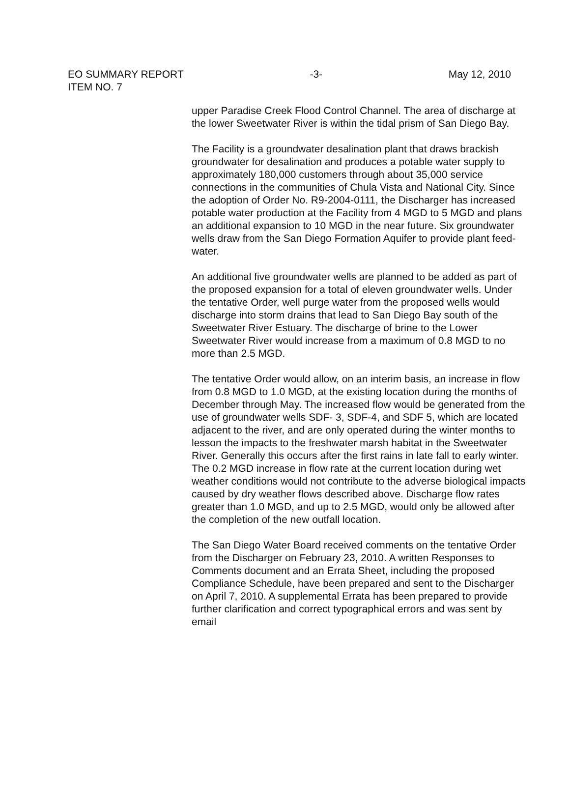EO SUMMARY REPORT -3- May 12, 2010
ITEM NO. 7
upper Paradise Creek Flood Control Channel. The area of discharge at the lower Sweetwater River is within the tidal prism of San Diego Bay.
The Facility is a groundwater desalination plant that draws brackish groundwater for desalination and produces a potable water supply to approximately 180,000 customers through about 35,000 service connections in the communities of Chula Vista and National City. Since the adoption of Order No. R9-2004-0111, the Discharger has increased potable water production at the Facility from 4 MGD to 5 MGD and plans an additional expansion to 10 MGD in the near future. Six groundwater wells draw from the San Diego Formation Aquifer to provide plant feed-water.
An additional five groundwater wells are planned to be added as part of the proposed expansion for a total of eleven groundwater wells. Under the tentative Order, well purge water from the proposed wells would discharge into storm drains that lead to San Diego Bay south of the Sweetwater River Estuary. The discharge of brine to the Lower Sweetwater River would increase from a maximum of 0.8 MGD to no more than 2.5 MGD.
The tentative Order would allow, on an interim basis, an increase in flow from 0.8 MGD to 1.0 MGD, at the existing location during the months of December through May. The increased flow would be generated from the use of groundwater wells SDF- 3, SDF-4, and SDF 5, which are located adjacent to the river, and are only operated during the winter months to lesson the impacts to the freshwater marsh habitat in the Sweetwater River. Generally this occurs after the first rains in late fall to early winter. The 0.2 MGD increase in flow rate at the current location during wet weather conditions would not contribute to the adverse biological impacts caused by dry weather flows described above. Discharge flow rates greater than 1.0 MGD, and up to 2.5 MGD, would only be allowed after the completion of the new outfall location.
The San Diego Water Board received comments on the tentative Order from the Discharger on February 23, 2010. A written Responses to Comments document and an Errata Sheet, including the proposed Compliance Schedule, have been prepared and sent to the Discharger on April 7, 2010. A supplemental Errata has been prepared to provide further clarification and correct typographical errors and was sent by email